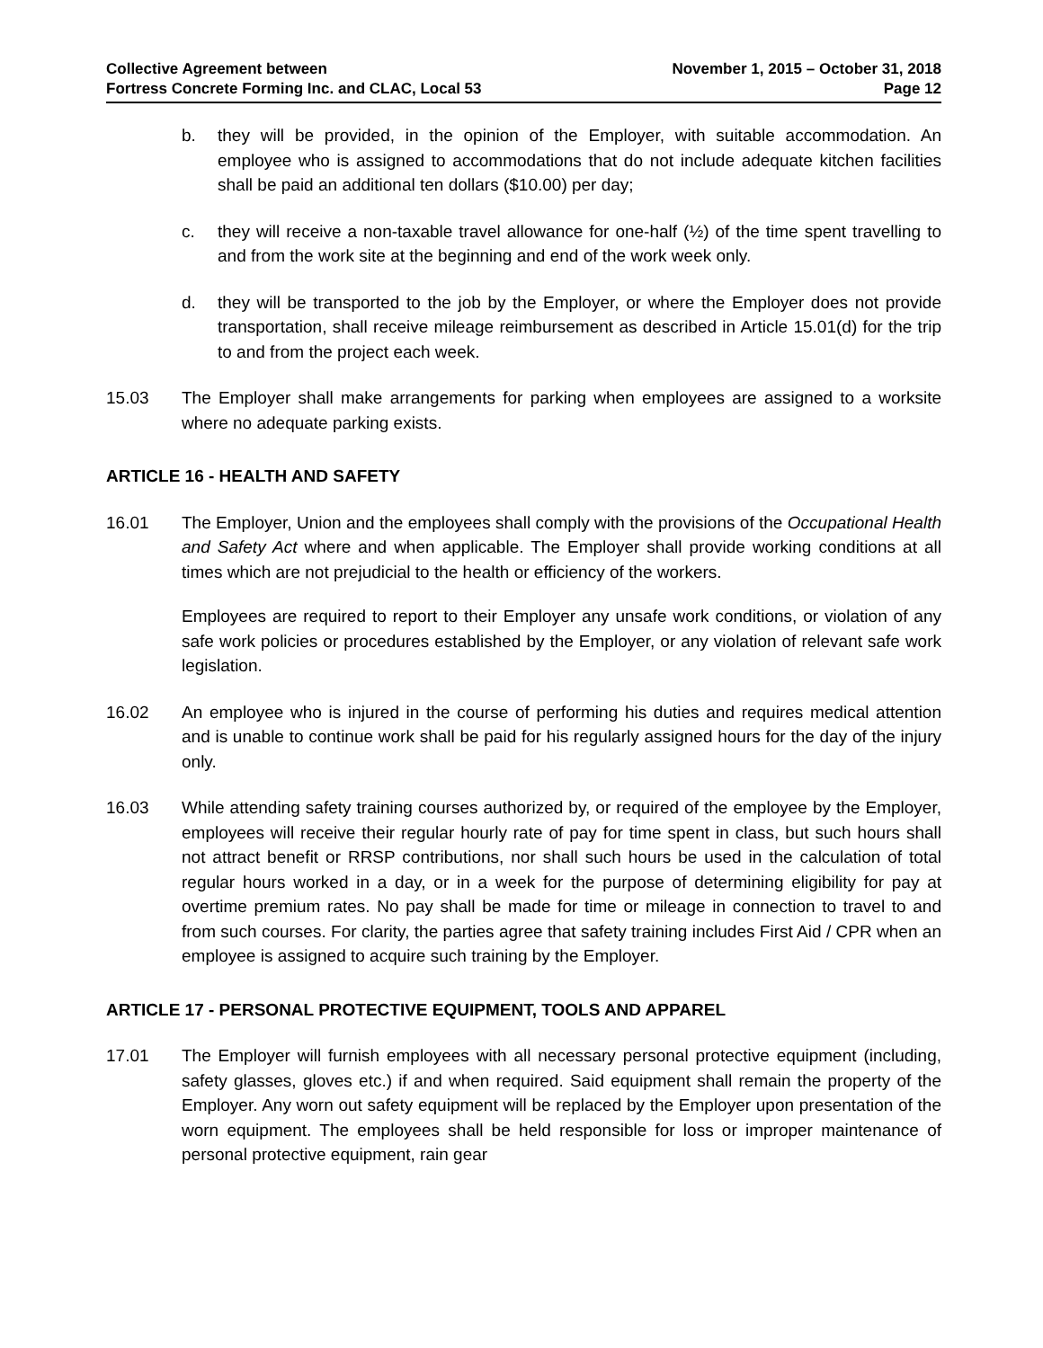Collective Agreement between
Fortress Concrete Forming Inc. and CLAC, Local 53
November 1, 2015 – October 31, 2018
Page 12
b. they will be provided, in the opinion of the Employer, with suitable accommodation. An employee who is assigned to accommodations that do not include adequate kitchen facilities shall be paid an additional ten dollars ($10.00) per day;
c. they will receive a non-taxable travel allowance for one-half (½) of the time spent travelling to and from the work site at the beginning and end of the work week only.
d. they will be transported to the job by the Employer, or where the Employer does not provide transportation, shall receive mileage reimbursement as described in Article 15.01(d) for the trip to and from the project each week.
15.03 The Employer shall make arrangements for parking when employees are assigned to a worksite where no adequate parking exists.
ARTICLE 16 - HEALTH AND SAFETY
16.01 The Employer, Union and the employees shall comply with the provisions of the Occupational Health and Safety Act where and when applicable. The Employer shall provide working conditions at all times which are not prejudicial to the health or efficiency of the workers.
Employees are required to report to their Employer any unsafe work conditions, or violation of any safe work policies or procedures established by the Employer, or any violation of relevant safe work legislation.
16.02 An employee who is injured in the course of performing his duties and requires medical attention and is unable to continue work shall be paid for his regularly assigned hours for the day of the injury only.
16.03 While attending safety training courses authorized by, or required of the employee by the Employer, employees will receive their regular hourly rate of pay for time spent in class, but such hours shall not attract benefit or RRSP contributions, nor shall such hours be used in the calculation of total regular hours worked in a day, or in a week for the purpose of determining eligibility for pay at overtime premium rates. No pay shall be made for time or mileage in connection to travel to and from such courses. For clarity, the parties agree that safety training includes First Aid / CPR when an employee is assigned to acquire such training by the Employer.
ARTICLE 17 - PERSONAL PROTECTIVE EQUIPMENT, TOOLS AND APPAREL
17.01 The Employer will furnish employees with all necessary personal protective equipment (including, safety glasses, gloves etc.) if and when required. Said equipment shall remain the property of the Employer. Any worn out safety equipment will be replaced by the Employer upon presentation of the worn equipment. The employees shall be held responsible for loss or improper maintenance of personal protective equipment, rain gear